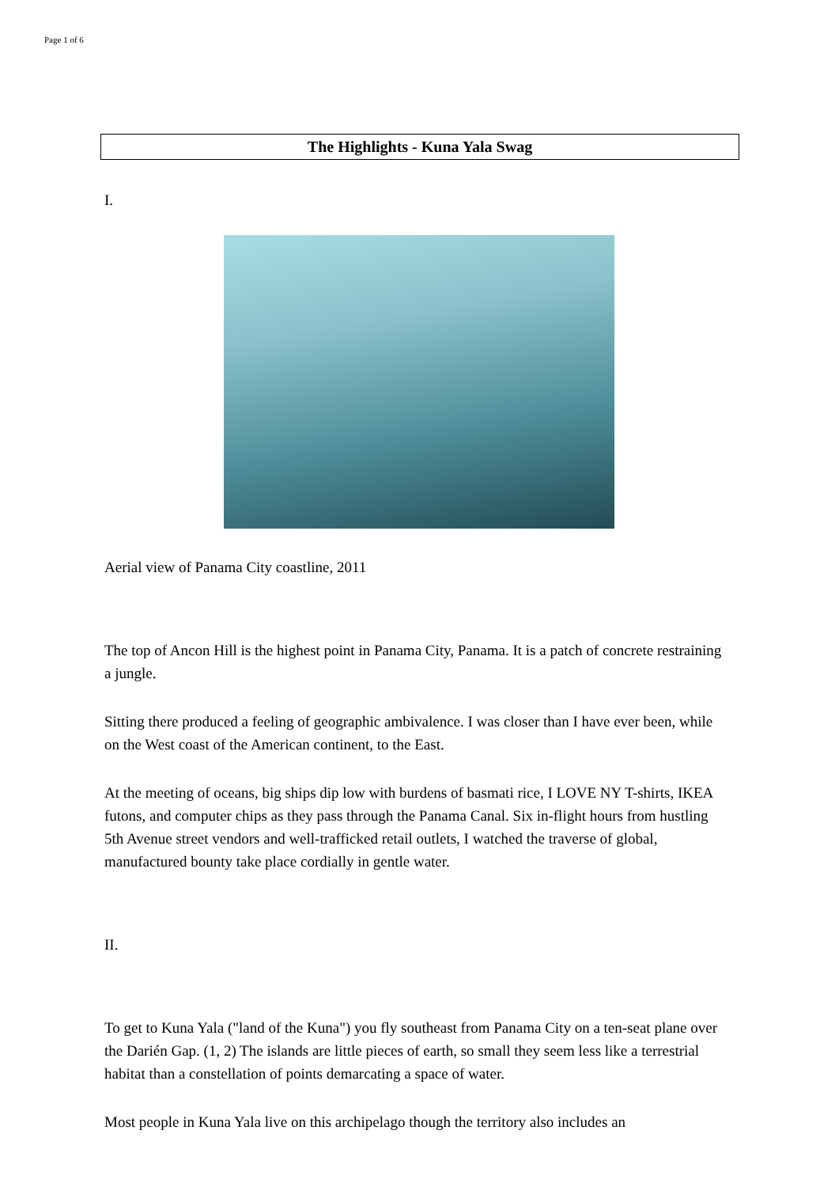Page 1 of 6
The Highlights - Kuna Yala Swag
I.
Aerial view of Panama City coastline, 2011
The top of Ancon Hill is the highest point in Panama City, Panama. It is a patch of concrete restraining a jungle.
Sitting there produced a feeling of geographic ambivalence. I was closer than I have ever been, while on the West coast of the American continent, to the East.
At the meeting of oceans, big ships dip low with burdens of basmati rice, I LOVE NY T-shirts, IKEA futons, and computer chips as they pass through the Panama Canal. Six in-flight hours from hustling 5th Avenue street vendors and well-trafficked retail outlets, I watched the traverse of global, manufactured bounty take place cordially in gentle water.
II.
To get to Kuna Yala ("land of the Kuna") you fly southeast from Panama City on a ten-seat plane over the Darién Gap. (1, 2) The islands are little pieces of earth, so small they seem less like a terrestrial habitat than a constellation of points demarcating a space of water.
Most people in Kuna Yala live on this archipelago though the territory also includes an